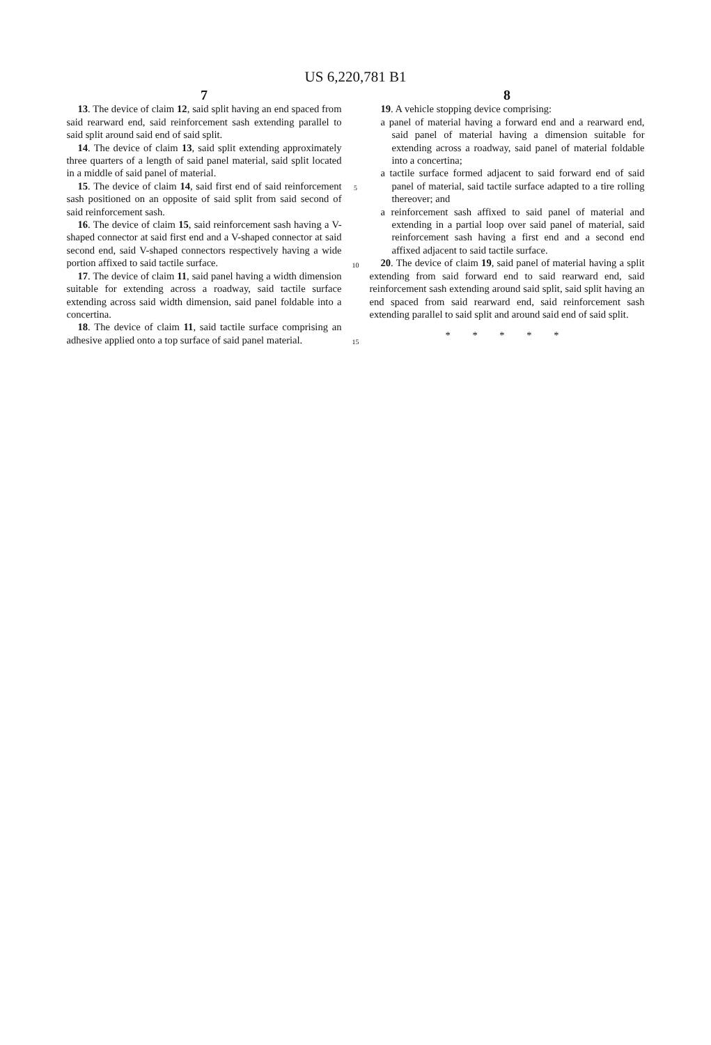US 6,220,781 B1
7
13. The device of claim 12, said split having an end spaced from said rearward end, said reinforcement sash extending parallel to said split around said end of said split.
14. The device of claim 13, said split extending approximately three quarters of a length of said panel material, said split located in a middle of said panel of material.
15. The device of claim 14, said first end of said reinforcement sash positioned on an opposite of said split from said second of said reinforcement sash.
16. The device of claim 15, said reinforcement sash having a V-shaped connector at said first end and a V-shaped connector at said second end, said V-shaped connectors respectively having a wide portion affixed to said tactile surface.
17. The device of claim 11, said panel having a width dimension suitable for extending across a roadway, said tactile surface extending across said width dimension, said panel foldable into a concertina.
18. The device of claim 11, said tactile surface comprising an adhesive applied onto a top surface of said panel material.
5
10
15
8
19. A vehicle stopping device comprising:
a panel of material having a forward end and a rearward end, said panel of material having a dimension suitable for extending across a roadway, said panel of material foldable into a concertina;
a tactile surface formed adjacent to said forward end of said panel of material, said tactile surface adapted to a tire rolling thereover; and
a reinforcement sash affixed to said panel of material and extending in a partial loop over said panel of material, said reinforcement sash having a first end and a second end affixed adjacent to said tactile surface.
20. The device of claim 19, said panel of material having a split extending from said forward end to said rearward end, said reinforcement sash extending around said split, said split having an end spaced from said rearward end, said reinforcement sash extending parallel to said split and around said end of said split.
* * * * *